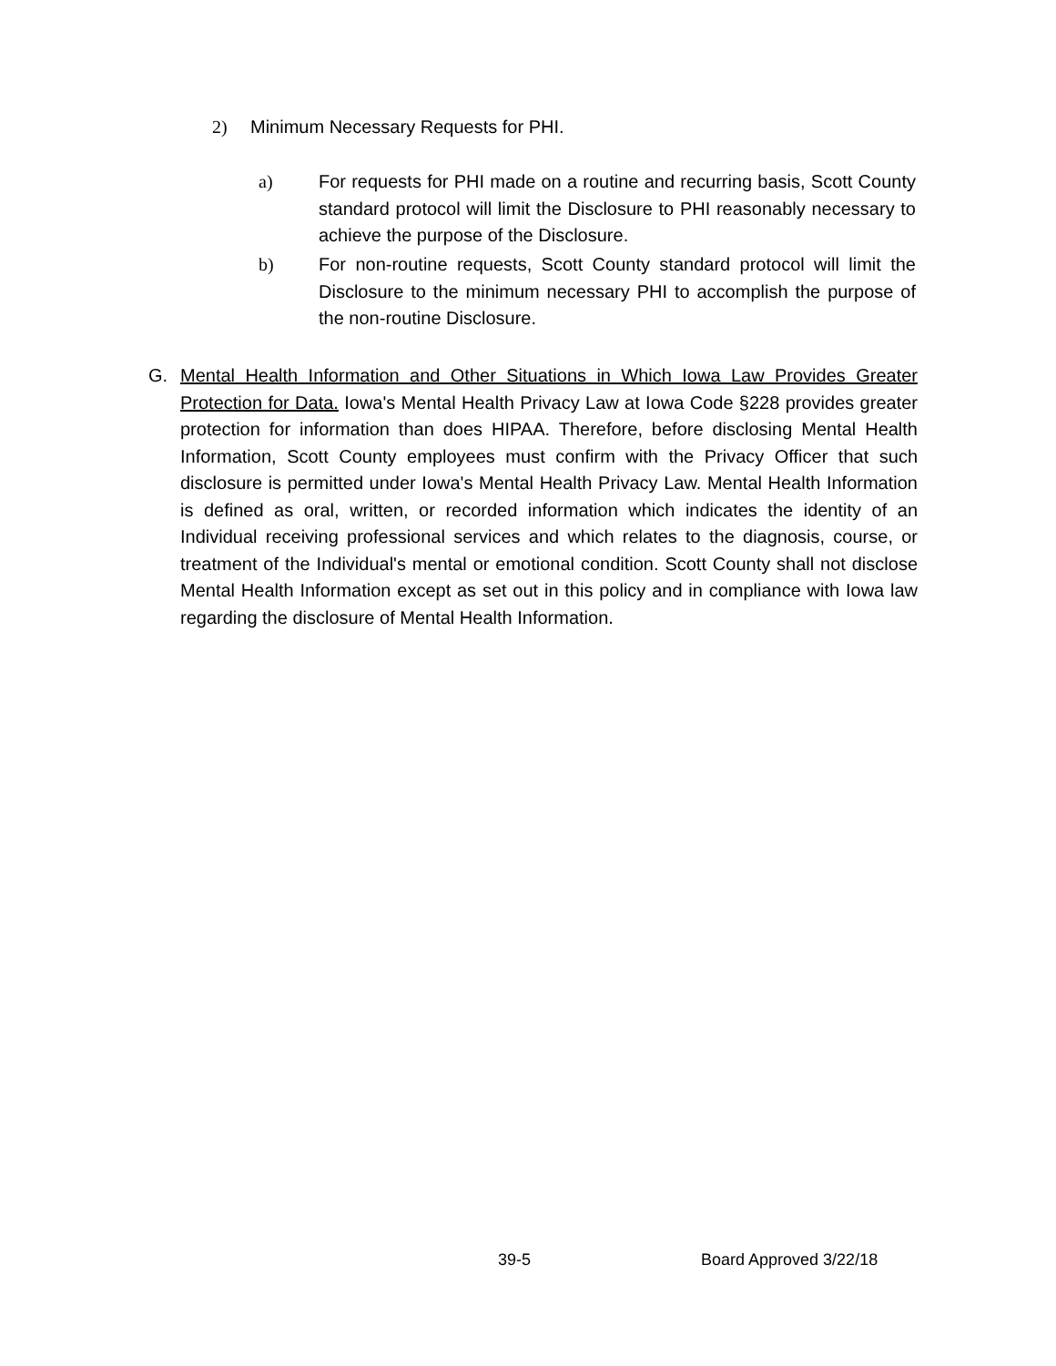2) Minimum Necessary Requests for PHI.
a)
For requests for PHI made on a routine and recurring basis, Scott County standard protocol will limit the Disclosure to PHI reasonably necessary to achieve the purpose of the Disclosure.
b)
For non-routine requests, Scott County standard protocol will limit the Disclosure to the minimum necessary PHI to accomplish the purpose of the non-routine Disclosure.
G.
Mental Health Information and Other Situations in Which Iowa Law Provides Greater Protection for Data. Iowa's Mental Health Privacy Law at Iowa Code §228 provides greater protection for information than does HIPAA. Therefore, before disclosing Mental Health Information, Scott County employees must confirm with the Privacy Officer that such disclosure is permitted under Iowa's Mental Health Privacy Law. Mental Health Information is defined as oral, written, or recorded information which indicates the identity of an Individual receiving professional services and which relates to the diagnosis, course, or treatment of the Individual's mental or emotional condition. Scott County shall not disclose Mental Health Information except as set out in this policy and in compliance with Iowa law regarding the disclosure of Mental Health Information.
39-5 Board Approved 3/22/18